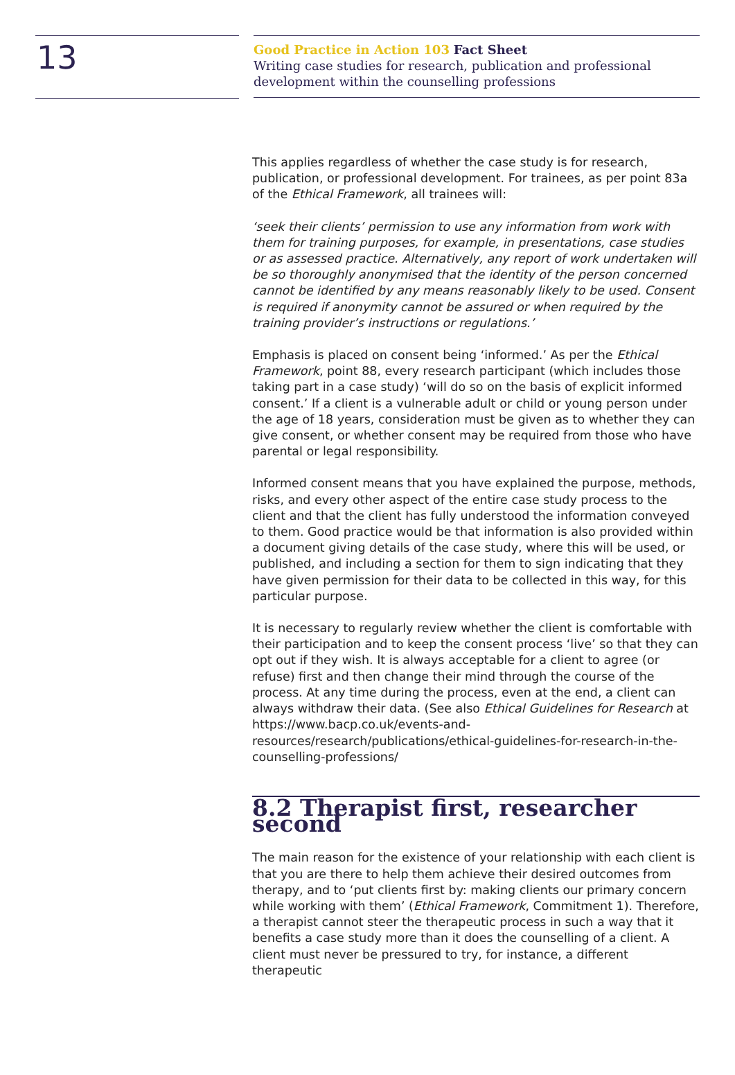13
Good Practice in Action 103 Fact Sheet
Writing case studies for research, publication and professional
development within the counselling professions
This applies regardless of whether the case study is for research, publication, or professional development. For trainees, as per point 83a of the Ethical Framework, all trainees will:
‘seek their clients’ permission to use any information from work with them for training purposes, for example, in presentations, case studies or as assessed practice. Alternatively, any report of work undertaken will be so thoroughly anonymised that the identity of the person concerned cannot be identified by any means reasonably likely to be used. Consent is required if anonymity cannot be assured or when required by the training provider’s instructions or regulations.’
Emphasis is placed on consent being ‘informed.’ As per the Ethical Framework, point 88, every research participant (which includes those taking part in a case study) ‘will do so on the basis of explicit informed consent.’ If a client is a vulnerable adult or child or young person under the age of 18 years, consideration must be given as to whether they can give consent, or whether consent may be required from those who have parental or legal responsibility.
Informed consent means that you have explained the purpose, methods, risks, and every other aspect of the entire case study process to the client and that the client has fully understood the information conveyed to them. Good practice would be that information is also provided within a document giving details of the case study, where this will be used, or published, and including a section for them to sign indicating that they have given permission for their data to be collected in this way, for this particular purpose.
It is necessary to regularly review whether the client is comfortable with their participation and to keep the consent process ‘live’ so that they can opt out if they wish. It is always acceptable for a client to agree (or refuse) first and then change their mind through the course of the process. At any time during the process, even at the end, a client can always withdraw their data. (See also Ethical Guidelines for Research at https://www.bacp.co.uk/events-and-resources/research/publications/ethical-guidelines-for-research-in-the-counselling-professions/
8.2 Therapist first, researcher second
The main reason for the existence of your relationship with each client is that you are there to help them achieve their desired outcomes from therapy, and to ‘put clients first by: making clients our primary concern while working with them’ (Ethical Framework, Commitment 1). Therefore, a therapist cannot steer the therapeutic process in such a way that it benefits a case study more than it does the counselling of a client. A client must never be pressured to try, for instance, a different therapeutic